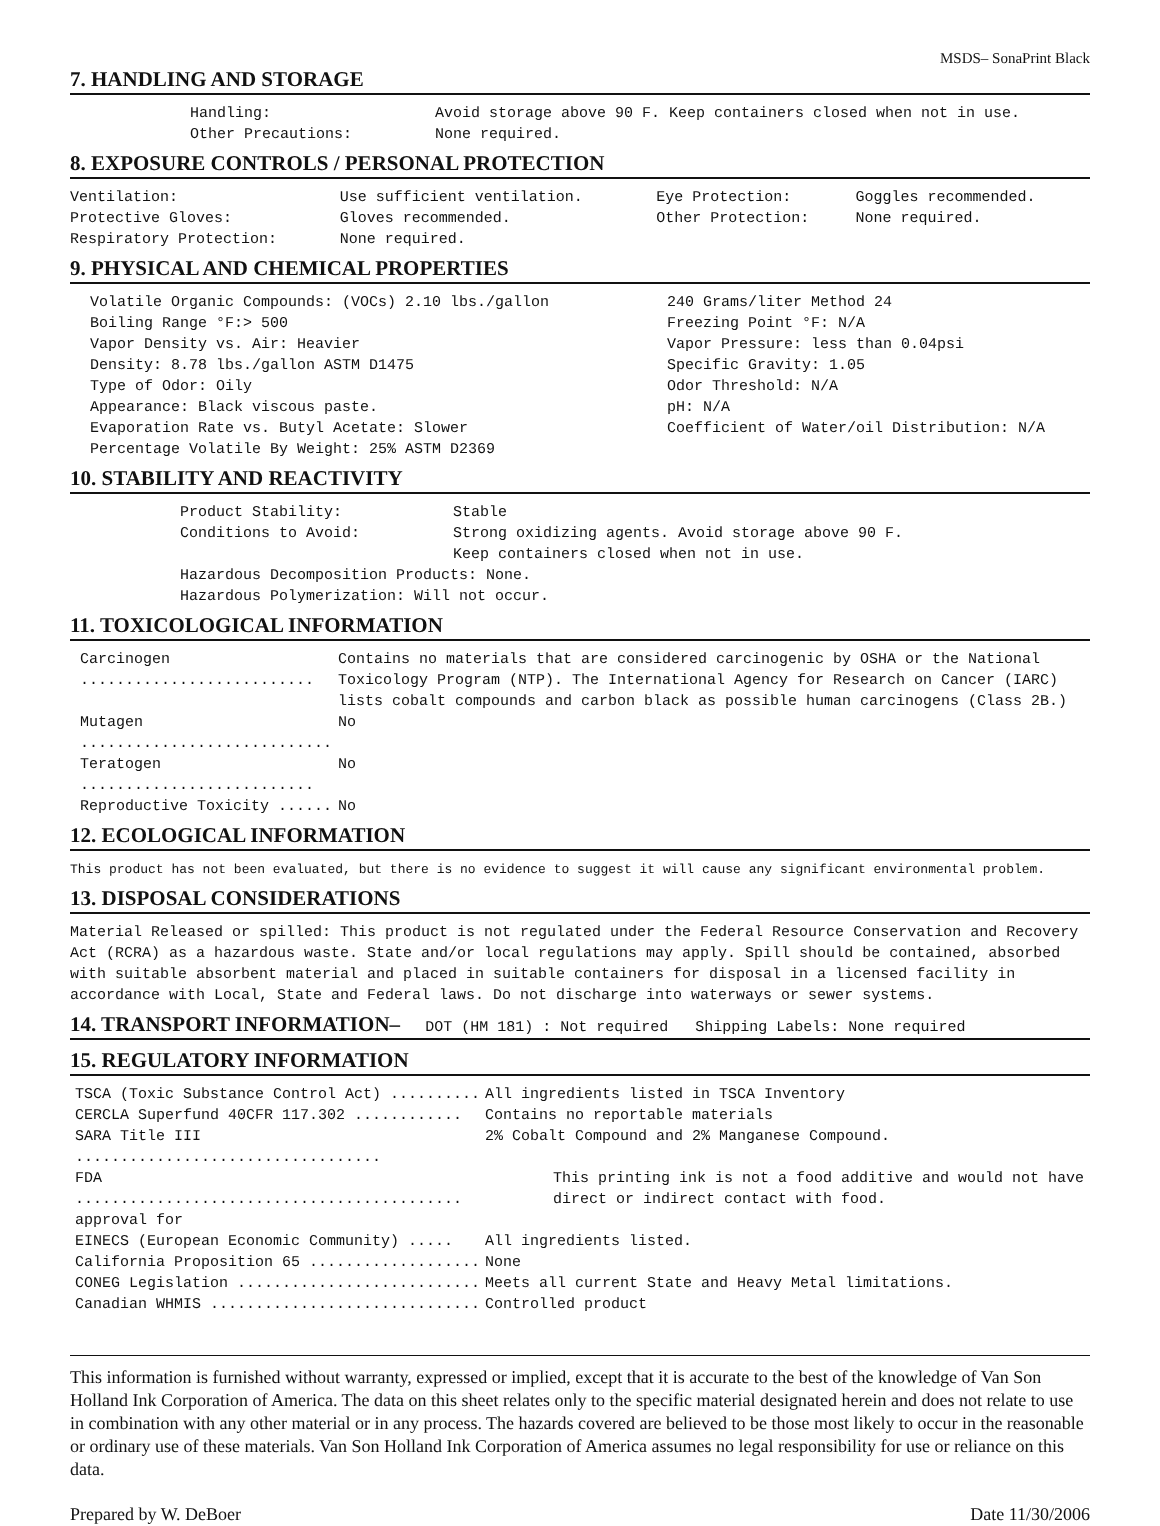MSDS– SonaPrint Black
7. HANDLING AND STORAGE
| Handling: | Avoid storage above 90 F. Keep containers closed when not in use. |
| Other Precautions: | None required. |
8. EXPOSURE CONTROLS / PERSONAL PROTECTION
| Ventilation: | Use sufficient ventilation. | Eye Protection: | Goggles recommended. |
| Protective Gloves: | Gloves recommended. | Other Protection: | None required. |
| Respiratory Protection: | None required. | | |
9. PHYSICAL AND CHEMICAL PROPERTIES
| Volatile Organic Compounds: (VOCs) 2.10 lbs./gallon | 240 Grams/liter Method 24 |
| Boiling Range °F:> 500 | Freezing Point °F: N/A |
| Vapor Density vs. Air: Heavier | Vapor Pressure: less than 0.04psi |
| Density: 8.78 lbs./gallon ASTM D1475 | Specific Gravity: 1.05 |
| Type of Odor: Oily | Odor Threshold: N/A |
| Appearance: Black viscous paste. | pH: N/A |
| Evaporation Rate vs. Butyl Acetate: Slower | Coefficient of Water/oil Distribution: N/A |
| Percentage Volatile By Weight: 25% ASTM D2369 | |
10. STABILITY AND REACTIVITY
| Product Stability: | Stable |
| Conditions to Avoid: | Strong oxidizing agents. Avoid storage above 90 F. Keep containers closed when not in use. |
| Hazardous Decomposition Products: None. | |
| Hazardous Polymerization: Will not occur. | |
11. TOXICOLOGICAL INFORMATION
| Carcinogen .......................... | Contains no materials that are considered carcinogenic by OSHA or the National Toxicology Program (NTP). The International Agency for Research on Cancer (IARC) lists cobalt compounds and carbon black as possible human carcinogens (Class 2B.) |
| Mutagen ............................ | No |
| Teratogen .......................... | No |
| Reproductive Toxicity ...... | No |
12. ECOLOGICAL INFORMATION
This product has not been evaluated, but there is no evidence to suggest it will cause any significant environmental problem.
13. DISPOSAL CONSIDERATIONS
Material Released or spilled: This product is not regulated under the Federal Resource Conservation and Recovery Act (RCRA) as a hazardous waste. State and/or local regulations may apply. Spill should be contained, absorbed with suitable absorbent material and placed in suitable containers for disposal in a licensed facility in accordance with Local, State and Federal laws. Do not discharge into waterways or sewer systems.
14. TRANSPORT INFORMATION– DOT (HM 181) : Not required Shipping Labels: None required
15. REGULATORY INFORMATION
| TSCA (Toxic Substance Control Act) .......... | All ingredients listed in TSCA Inventory |
| CERCLA Superfund 40CFR 117.302 ............ | Contains no reportable materials |
| SARA Title III .................................. | 2% Cobalt Compound and 2% Manganese Compound. |
| FDA ........................................... approval for | This printing ink is not a food additive and would not have direct or indirect contact with food. |
| EINECS (European Economic Community) ..... | All ingredients listed. |
| California Proposition 65 ................... | None |
| CONEG Legislation ........................... | Meets all current State and Heavy Metal limitations. |
| Canadian WHMIS .............................. | Controlled product |
This information is furnished without warranty, expressed or implied, except that it is accurate to the best of the knowledge of Van Son Holland Ink Corporation of America. The data on this sheet relates only to the specific material designated herein and does not relate to use in combination with any other material or in any process. The hazards covered are believed to be those most likely to occur in the reasonable or ordinary use of these materials. Van Son Holland Ink Corporation of America assumes no legal responsibility for use or reliance on this data.
Prepared by W. DeBoer Date 11/30/2006